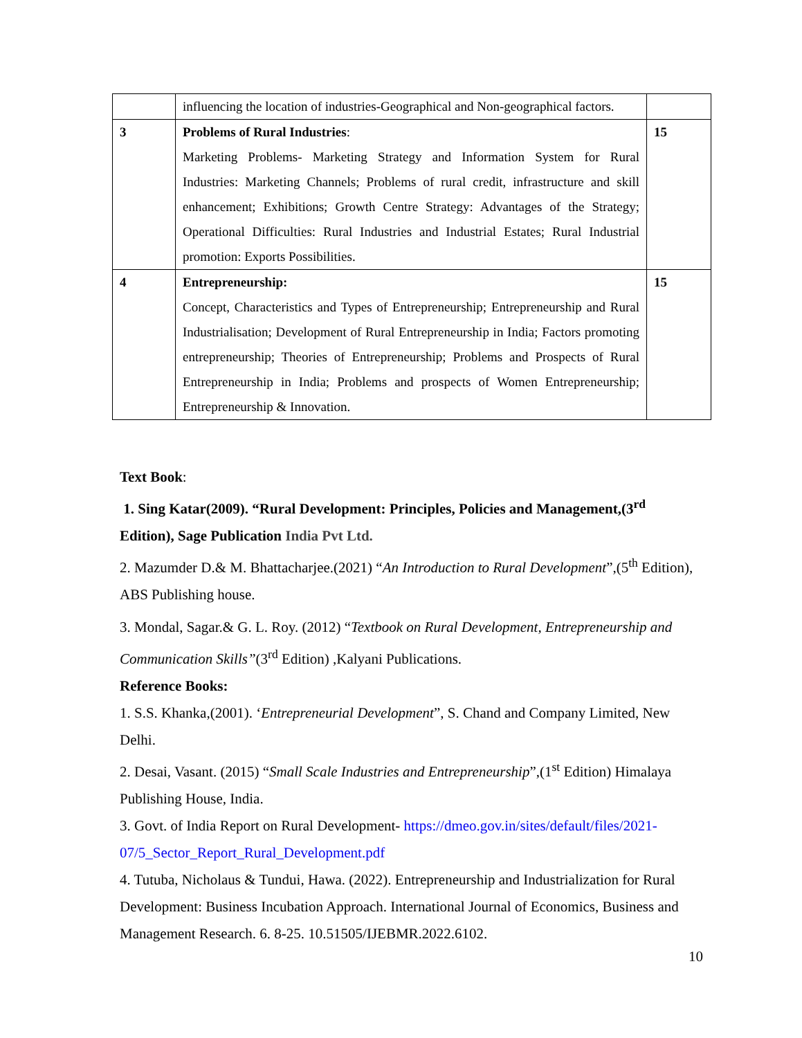| | influencing the location of industries-Geographical and Non-geographical factors. | |
| 3 | Problems of Rural Industries : Marketing Problems- Marketing Strategy and Information System for Rural Industries: Marketing Channels; Problems of rural credit, infrastructure and skill enhancement; Exhibitions; Growth Centre Strategy: Advantages of the Strategy; Operational Difficulties: Rural Industries and Industrial Estates; Rural Industrial promotion: Exports Possibilities. | 15 |
| 4 | Entrepreneurship: Concept, Characteristics and Types of Entrepreneurship; Entrepreneurship and Rural Industrialisation; Development of Rural Entrepreneurship in India; Factors promoting entrepreneurship; Theories of Entrepreneurship; Problems and Prospects of Rural Entrepreneurship in India; Problems and prospects of Women Entrepreneurship; Entrepreneurship & Innovation. | 15 |
Text Book:
1. Sing Katar(2009). “Rural Development: Principles, Policies and Management,(3<sup>rd</sup> Edition), Sage Publication India Pvt Ltd.
2. Mazumder D.& M. Bhattacharjee.(2021) “An Introduction to Rural Development”,(5<sup>th</sup> Edition), ABS Publishing house.
3. Mondal, Sagar.& G. L. Roy. (2012) “Textbook on Rural Development, Entrepreneurship and Communication Skills”(3<sup>rd</sup> Edition) ,Kalyani Publications.
Reference Books:
1. S.S. Khanka,(2001). ‘Entrepreneurial Development”, S. Chand and Company Limited, New Delhi.
2. Desai, Vasant. (2015) “Small Scale Industries and Entrepreneurship”,(1<sup>st</sup> Edition) Himalaya Publishing House, India.
3. Govt. of India Report on Rural Development- https://dmeo.gov.in/sites/default/files/2021-07/5_Sector_Report_Rural_Development.pdf
4. Tutuba, Nicholaus & Tundui, Hawa. (2022). Entrepreneurship and Industrialization for Rural Development: Business Incubation Approach. International Journal of Economics, Business and Management Research. 6. 8-25. 10.51505/IJEBMR.2022.6102.
10